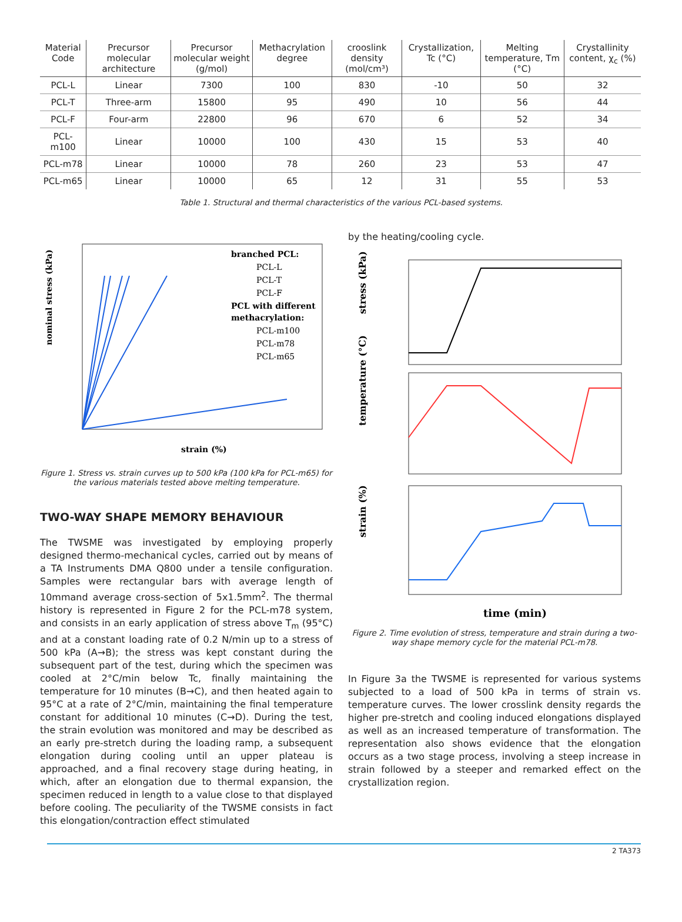| Material Code | Precursor molecular architecture | Precursor molecular weight (g/mol) | Methacrylation degree | crooslink density (mol/cm³) | Crystallization, Tc (°C) | Melting temperature, Tm (°C) | Crystallinity content, χ<sub>c</sub> (%) |
| --- | --- | --- | --- | --- | --- | --- | --- |
| PCL-L | Linear | 7300 | 100 | 830 | -10 | 50 | 32 |
| PCL-T | Three-arm | 15800 | 95 | 490 | 10 | 56 | 44 |
| PCL-F | Four-arm | 22800 | 96 | 670 | 6 | 52 | 34 |
| PCL-m100 | Linear | 10000 | 100 | 430 | 15 | 53 | 40 |
| PCL-m78 | Linear | 10000 | 78 | 260 | 23 | 53 | 47 |
| PCL-m65 | Linear | 10000 | 65 | 12 | 31 | 55 | 53 |
Table 1. Structural and thermal characteristics of the various PCL-based systems.
nominal stress (kPa)
strain (%)
branched PCL:
PCL-L
PCL-T
PCL-F
PCL with different
methacrylation:
PCL-m100
PCL-m78
PCL-m65
Figure 1. Stress vs. strain curves up to 500 kPa (100 kPa for PCL-m65) for the various materials tested above melting temperature.
TWO-WAY SHAPE MEMORY BEHAVIOUR
The TWSME was investigated by employing properly designed thermo-mechanical cycles, carried out by means of a TA Instruments DMA Q800 under a tensile configuration. Samples were rectangular bars with average length of 10mmand average cross-section of 5x1.5mm<sup>2</sup>. The thermal history is represented in Figure 2 for the PCL-m78 system, and consists in an early application of stress above T<sub>m</sub> (95°C) and at a constant loading rate of 0.2 N/min up to a stress of 500 kPa (A→B); the stress was kept constant during the subsequent part of the test, during which the specimen was cooled at 2°C/min below Tc, finally maintaining the temperature for 10 minutes (B→C), and then heated again to 95°C at a rate of 2°C/min, maintaining the final temperature constant for additional 10 minutes (C→D). During the test, the strain evolution was monitored and may be described as an early pre-stretch during the loading ramp, a subsequent elongation during cooling until an upper plateau is approached, and a final recovery stage during heating, in which, after an elongation due to thermal expansion, the specimen reduced in length to a value close to that displayed before cooling. The peculiarity of the TWSME consists in fact this elongation/contraction effect stimulated
by the heating/cooling cycle.
stress (kPa)
temperature (°C)
strain (%)
time (min)
Figure 2. Time evolution of stress, temperature and strain during a two-way shape memory cycle for the material PCL-m78.
In Figure 3a the TWSME is represented for various systems subjected to a load of 500 kPa in terms of strain vs. temperature curves. The lower crosslink density regards the higher pre-stretch and cooling induced elongations displayed as well as an increased temperature of transformation. The representation also shows evidence that the elongation occurs as a two stage process, involving a steep increase in strain followed by a steeper and remarked effect on the crystallization region.
2 TA373